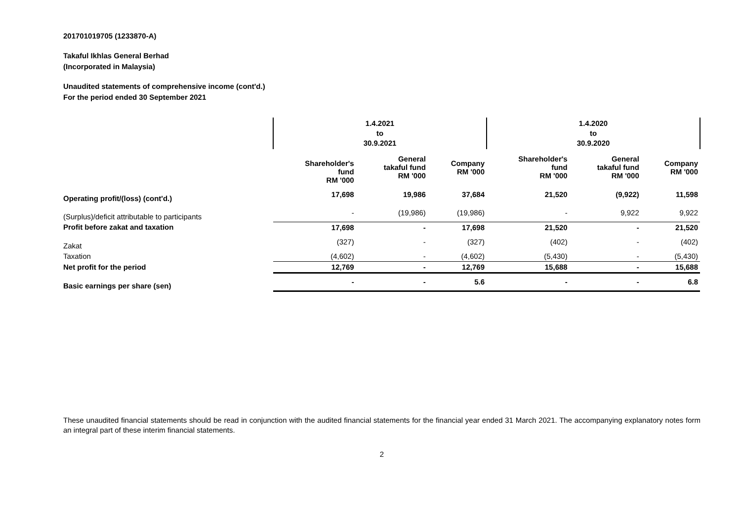201701019705 (1233870-A)
Takaful Ikhlas General Berhad
(Incorporated in Malaysia)
Unaudited statements of comprehensive income (cont'd.)
For the period ended 30 September 2021
| | 1.4.2021 to 30.9.2021 | | | 1.4.2020 to 30.9.2020 | | |
| | Shareholder's fund RM '000 | General takaful fund RM '000 | Company RM '000 | Shareholder's fund RM '000 | General takaful fund RM '000 | Company RM '000 |
| Operating profit/(loss) (cont'd.) | 17,698 | 19,986 | 37,684 | 21,520 | (9,922) | 11,598 |
| (Surplus)/deficit attributable to participants | - | (19,986) | (19,986) | - | 9,922 | 9,922 |
| Profit before zakat and taxation | 17,698 | - | 17,698 | 21,520 | - | 21,520 |
| Zakat | (327) | - | (327) | (402) | - | (402) |
| Taxation | (4,602) | - | (4,602) | (5,430) | - | (5,430) |
| Net profit for the period | 12,769 | - | 12,769 | 15,688 | - | 15,688 |
| Basic earnings per share (sen) | - | - | 5.6 | - | - | 6.8 |
These unaudited financial statements should be read in conjunction with the audited financial statements for the financial year ended 31 March 2021. The accompanying explanatory notes form an integral part of these interim financial statements.
2